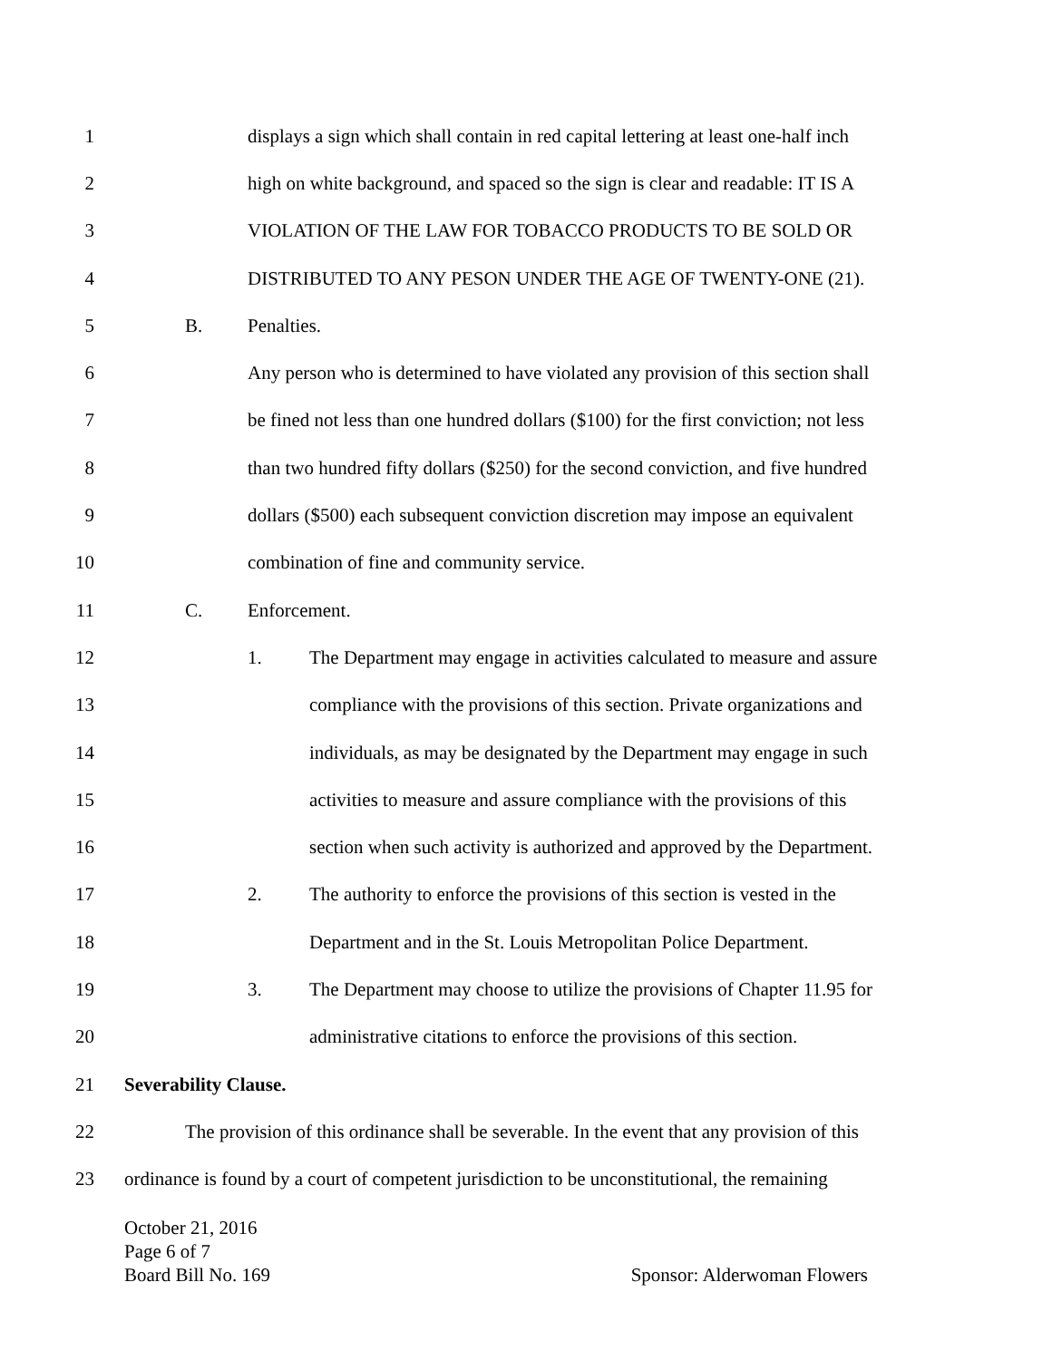1 displays a sign which shall contain in red capital lettering at least one-half inch
2 high on white background, and spaced so the sign is clear and readable: IT IS A
3 VIOLATION OF THE LAW FOR TOBACCO PRODUCTS TO BE SOLD OR
4 DISTRIBUTED TO ANY PESON UNDER THE AGE OF TWENTY-ONE (21).
5 B. Penalties.
6 Any person who is determined to have violated any provision of this section shall
7 be fined not less than one hundred dollars ($100) for the first conviction; not less
8 than two hundred fifty dollars ($250) for the second conviction, and five hundred
9 dollars ($500) each subsequent conviction discretion may impose an equivalent
10 combination of fine and community service.
11 C. Enforcement.
12 1. The Department may engage in activities calculated to measure and assure
13 compliance with the provisions of this section. Private organizations and
14 individuals, as may be designated by the Department may engage in such
15 activities to measure and assure compliance with the provisions of this
16 section when such activity is authorized and approved by the Department.
17 2. The authority to enforce the provisions of this section is vested in the
18 Department and in the St. Louis Metropolitan Police Department.
19 3. The Department may choose to utilize the provisions of Chapter 11.95 for
20 administrative citations to enforce the provisions of this section.
21 Severability Clause.
22 The provision of this ordinance shall be severable. In the event that any provision of this
23 ordinance is found by a court of competent jurisdiction to be unconstitutional, the remaining
October 21, 2016
Page 6 of 7
Board Bill No. 169 Sponsor: Alderwoman Flowers